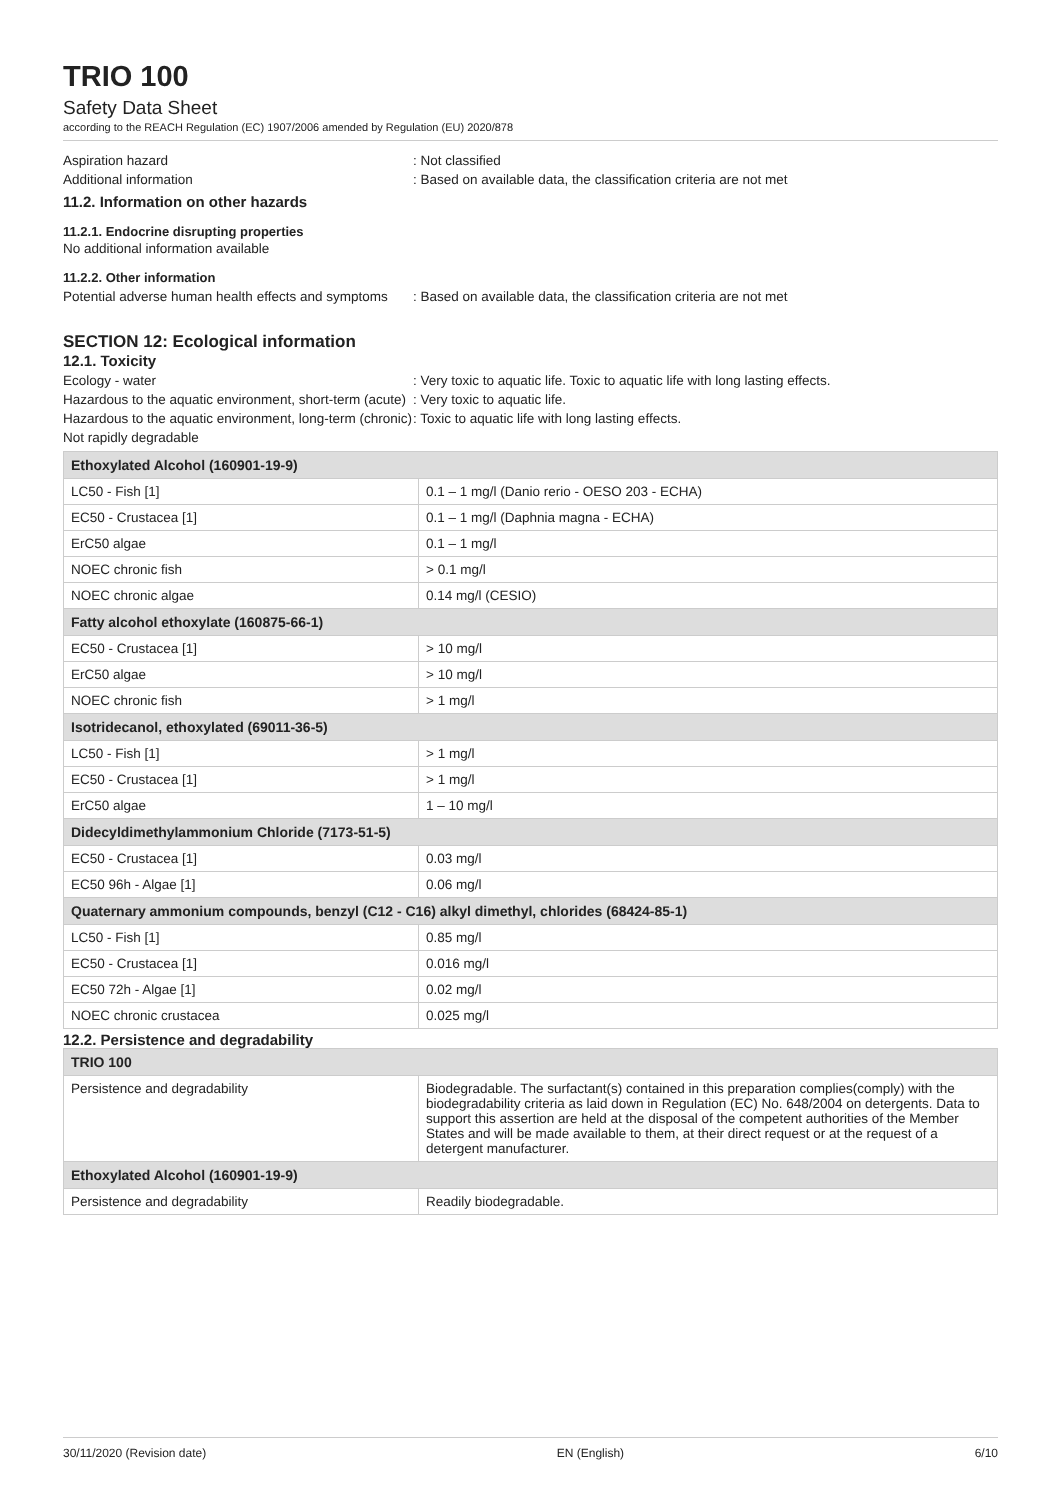TRIO 100
Safety Data Sheet
according to the REACH Regulation (EC) 1907/2006 amended by Regulation (EU) 2020/878
Aspiration hazard : Not classified
Additional information : Based on available data, the classification criteria are not met
11.2. Information on other hazards
11.2.1. Endocrine disrupting properties
No additional information available
11.2.2. Other information
Potential adverse human health effects and symptoms
: Based on available data, the classification criteria are not met
SECTION 12: Ecological information
12.1. Toxicity
Ecology - water : Very toxic to aquatic life. Toxic to aquatic life with long lasting effects.
Hazardous to the aquatic environment, short-term (acute)
: Very toxic to aquatic life.
Hazardous to the aquatic environment, long-term (chronic)
: Toxic to aquatic life with long lasting effects.
Not rapidly degradable
| Ethoxylated Alcohol (160901-19-9) | |
| --- | --- |
| LC50 - Fish [1] | 0.1 – 1 mg/l (Danio rerio - OESO 203 - ECHA) |
| EC50 - Crustacea [1] | 0.1 – 1 mg/l (Daphnia magna - ECHA) |
| ErC50 algae | 0.1 – 1 mg/l |
| NOEC chronic fish | > 0.1 mg/l |
| NOEC chronic algae | 0.14 mg/l (CESIO) |
| Fatty alcohol ethoxylate (160875-66-1) | |
| EC50 - Crustacea [1] | > 10 mg/l |
| ErC50 algae | > 10 mg/l |
| NOEC chronic fish | > 1 mg/l |
| Isotridecanol, ethoxylated (69011-36-5) | |
| LC50 - Fish [1] | > 1 mg/l |
| EC50 - Crustacea [1] | > 1 mg/l |
| ErC50 algae | 1 – 10 mg/l |
| Didecyldimethylammonium Chloride (7173-51-5) | |
| EC50 - Crustacea [1] | 0.03 mg/l |
| EC50 96h - Algae [1] | 0.06 mg/l |
| Quaternary ammonium compounds, benzyl (C12 - C16) alkyl dimethyl, chlorides (68424-85-1) | |
| LC50 - Fish [1] | 0.85 mg/l |
| EC50 - Crustacea [1] | 0.016 mg/l |
| EC50 72h - Algae [1] | 0.02 mg/l |
| NOEC chronic crustacea | 0.025 mg/l |
12.2. Persistence and degradability
| TRIO 100 | |
| --- | --- |
| Persistence and degradability | Biodegradable. The surfactant(s) contained in this preparation complies(comply) with the biodegradability criteria as laid down in Regulation (EC) No. 648/2004 on detergents. Data to support this assertion are held at the disposal of the competent authorities of the Member States and will be made available to them, at their direct request or at the request of a detergent manufacturer. |
| Ethoxylated Alcohol (160901-19-9) | |
| Persistence and degradability | Readily biodegradable. |
30/11/2020 (Revision date) EN (English) 6/10